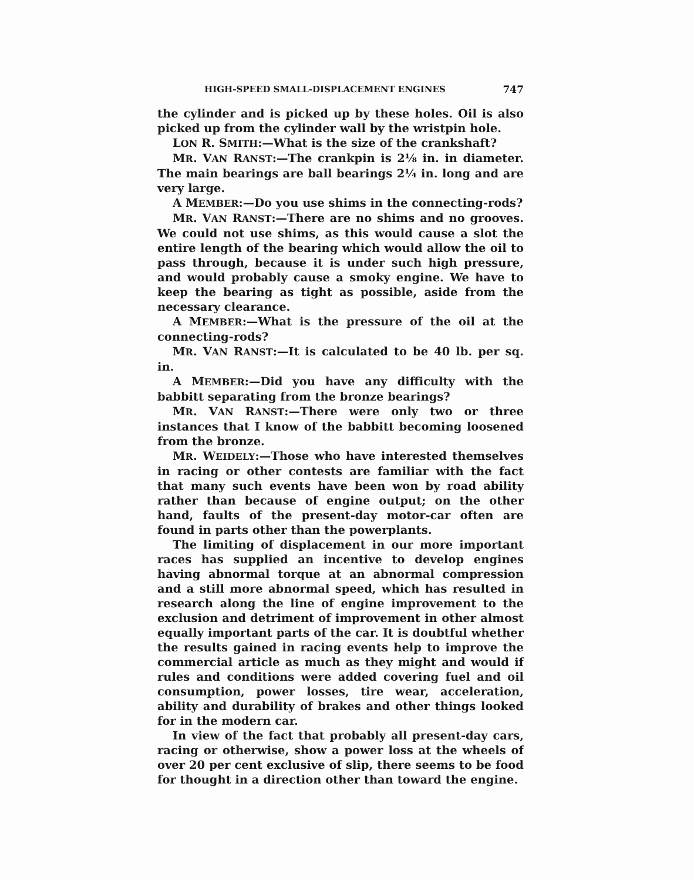HIGH-SPEED SMALL-DISPLACEMENT ENGINES 747
the cylinder and is picked up by these holes. Oil is also picked up from the cylinder wall by the wristpin hole.
LON R. SMITH:—What is the size of the crankshaft?
MR. VAN RANST:—The crankpin is 2⅛ in. in diameter. The main bearings are ball bearings 2¼ in. long and are very large.
A MEMBER:—Do you use shims in the connecting-rods?
MR. VAN RANST:—There are no shims and no grooves. We could not use shims, as this would cause a slot the entire length of the bearing which would allow the oil to pass through, because it is under such high pressure, and would probably cause a smoky engine. We have to keep the bearing as tight as possible, aside from the necessary clearance.
A MEMBER:—What is the pressure of the oil at the connecting-rods?
MR. VAN RANST:—It is calculated to be 40 lb. per sq. in.
A MEMBER:—Did you have any difficulty with the babbitt separating from the bronze bearings?
MR. VAN RANST:—There were only two or three instances that I know of the babbitt becoming loosened from the bronze.
MR. WEIDELY:—Those who have interested themselves in racing or other contests are familiar with the fact that many such events have been won by road ability rather than because of engine output; on the other hand, faults of the present-day motor-car often are found in parts other than the powerplants.
The limiting of displacement in our more important races has supplied an incentive to develop engines having abnormal torque at an abnormal compression and a still more abnormal speed, which has resulted in research along the line of engine improvement to the exclusion and detriment of improvement in other almost equally important parts of the car. It is doubtful whether the results gained in racing events help to improve the commercial article as much as they might and would if rules and conditions were added covering fuel and oil consumption, power losses, tire wear, acceleration, ability and durability of brakes and other things looked for in the modern car.
In view of the fact that probably all present-day cars, racing or otherwise, show a power loss at the wheels of over 20 per cent exclusive of slip, there seems to be food for thought in a direction other than toward the engine.